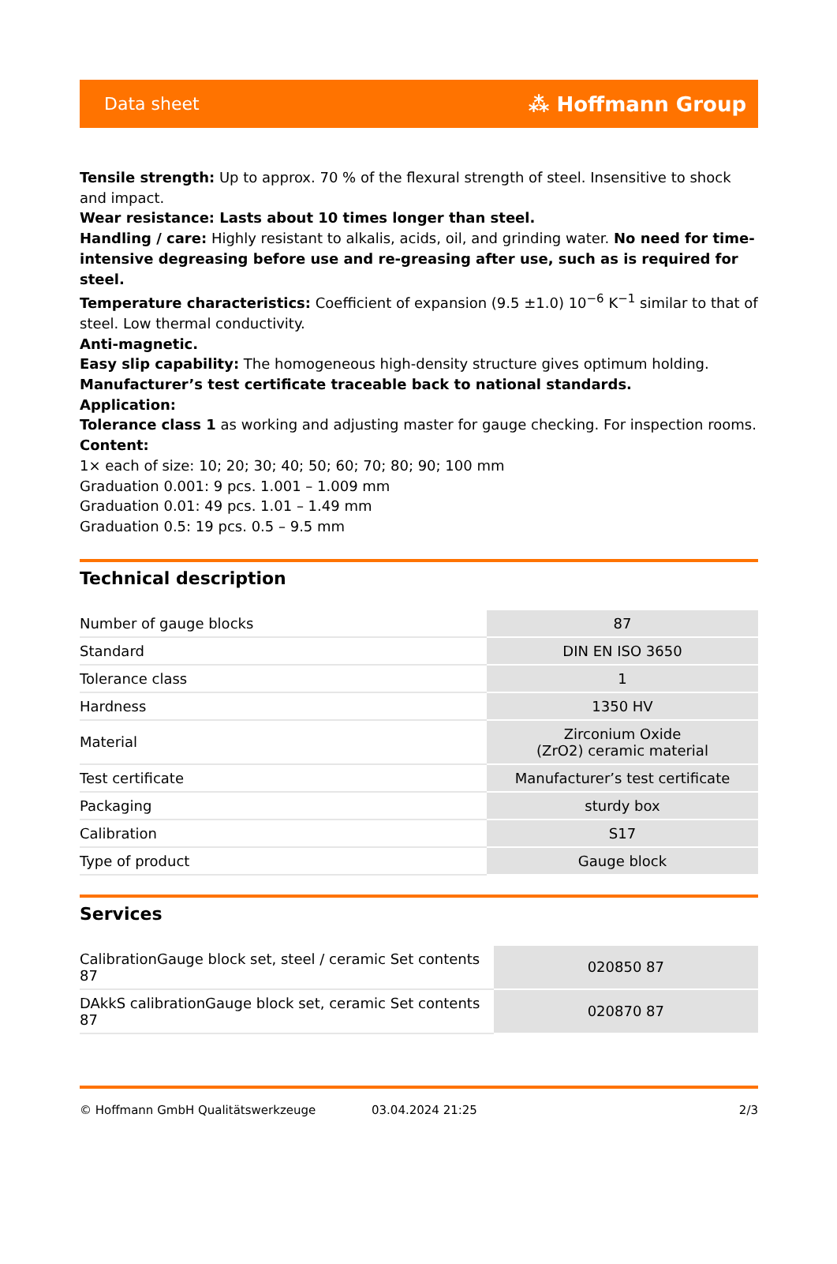Data sheet ⁂ Hoffmann Group
Tensile strength: Up to approx. 70 % of the flexural strength of steel. Insensitive to shock and impact.
Wear resistance: Lasts about 10 times longer than steel.
Handling / care: Highly resistant to alkalis, acids, oil, and grinding water. No need for time-intensive degreasing before use and re-greasing after use, such as is required for steel.
Temperature characteristics: Coefficient of expansion (9.5 ±1.0) 10<sup>−6</sup> K<sup>−1</sup> similar to that of steel. Low thermal conductivity.
Anti-magnetic.
Easy slip capability: The homogeneous high-density structure gives optimum holding.
Manufacturer’s test certificate traceable back to national standards.
Application:
Tolerance class 1 as working and adjusting master for gauge checking. For inspection rooms.
Content:
1× each of size: 10; 20; 30; 40; 50; 60; 70; 80; 90; 100 mm
Graduation 0.001: 9 pcs. 1.001 – 1.009 mm
Graduation 0.01: 49 pcs. 1.01 – 1.49 mm
Graduation 0.5: 19 pcs. 0.5 – 9.5 mm
Technical description
| Number of gauge blocks | 87 |
| Standard | DIN EN ISO 3650 |
| Tolerance class | 1 |
| Hardness | 1350 HV |
| Material | Zirconium Oxide (ZrO2) ceramic material |
| Test certificate | Manufacturer’s test certificate |
| Packaging | sturdy box |
| Calibration | S17 |
| Type of product | Gauge block |
Services
| CalibrationGauge block set, steel / ceramic Set contents 87 | 020850 87 |
| DAkkS calibrationGauge block set, ceramic Set contents 87 | 020870 87 |
© Hoffmann GmbH Qualitätswerkzeuge 03.04.2024 21:25 2/3